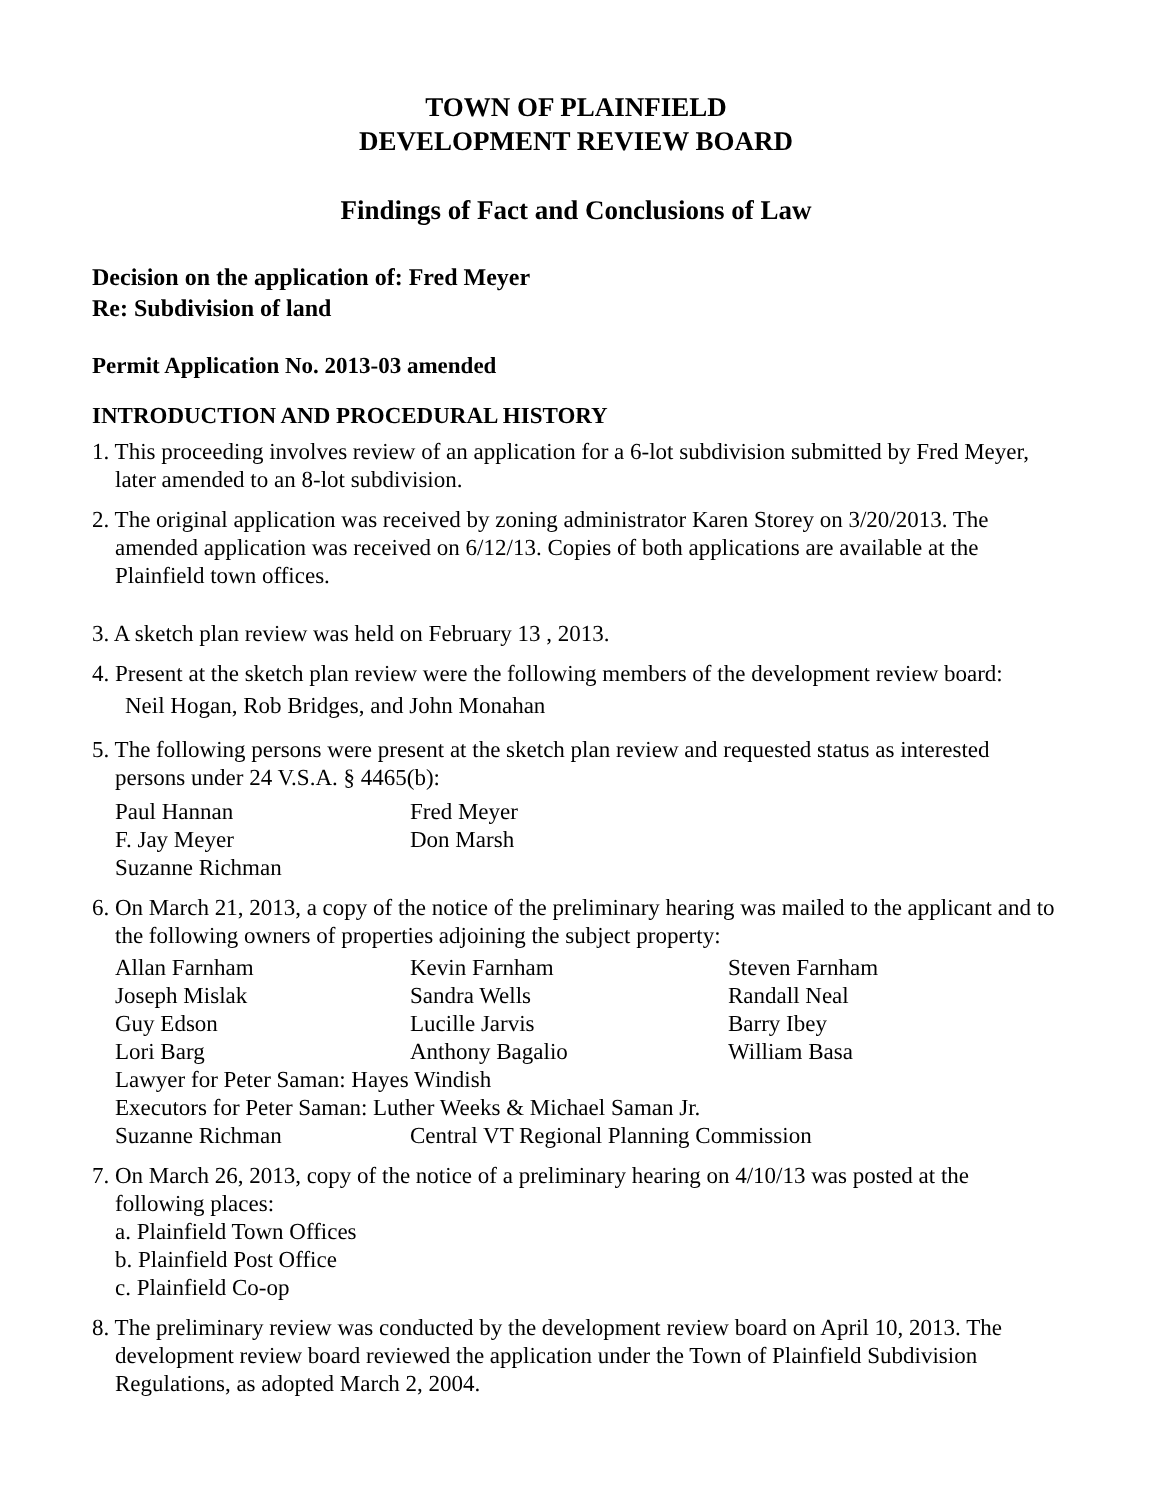TOWN OF PLAINFIELD
DEVELOPMENT REVIEW BOARD
Findings of Fact and Conclusions of Law
Decision on the application of: Fred Meyer
Re: Subdivision of land
Permit Application No. 2013-03 amended
INTRODUCTION AND PROCEDURAL HISTORY
1. This proceeding involves review of an application for a 6-lot subdivision submitted by Fred Meyer, later amended to an 8-lot subdivision.
2. The original application was received by zoning administrator Karen Storey on 3/20/2013. The amended application was received on 6/12/13. Copies of both applications are available at the Plainfield town offices.
3. A sketch plan review was held on February 13 , 2013.
4. Present at the sketch plan review were the following members of the development review board:
Neil Hogan, Rob Bridges, and John Monahan
5. The following persons were present at the sketch plan review and requested status as interested persons under 24 V.S.A. § 4465(b):
| Paul Hannan | Fred Meyer |
| F. Jay Meyer | Don Marsh |
| Suzanne Richman | |
6. On March 21, 2013, a copy of the notice of the preliminary hearing was mailed to the applicant and to the following owners of properties adjoining the subject property:
| Allan Farnham | Kevin Farnham | Steven Farnham |
| Joseph Mislak | Sandra Wells | Randall Neal |
| Guy Edson | Lucille Jarvis | Barry Ibey |
| Lori Barg | Anthony Bagalio | William Basa |
| Lawyer for Peter Saman: Hayes Windish | | |
| Executors for Peter Saman: Luther Weeks & Michael Saman Jr. | | |
| Suzanne Richman | Central VT Regional Planning Commission | |
7. On March 26, 2013, copy of the notice of a preliminary hearing on 4/10/13 was posted at the following places:
a. Plainfield Town Offices
b. Plainfield Post Office
c. Plainfield Co-op
8. The preliminary review was conducted by the development review board on April 10, 2013. The development review board reviewed the application under the Town of Plainfield Subdivision Regulations, as adopted March 2, 2004.